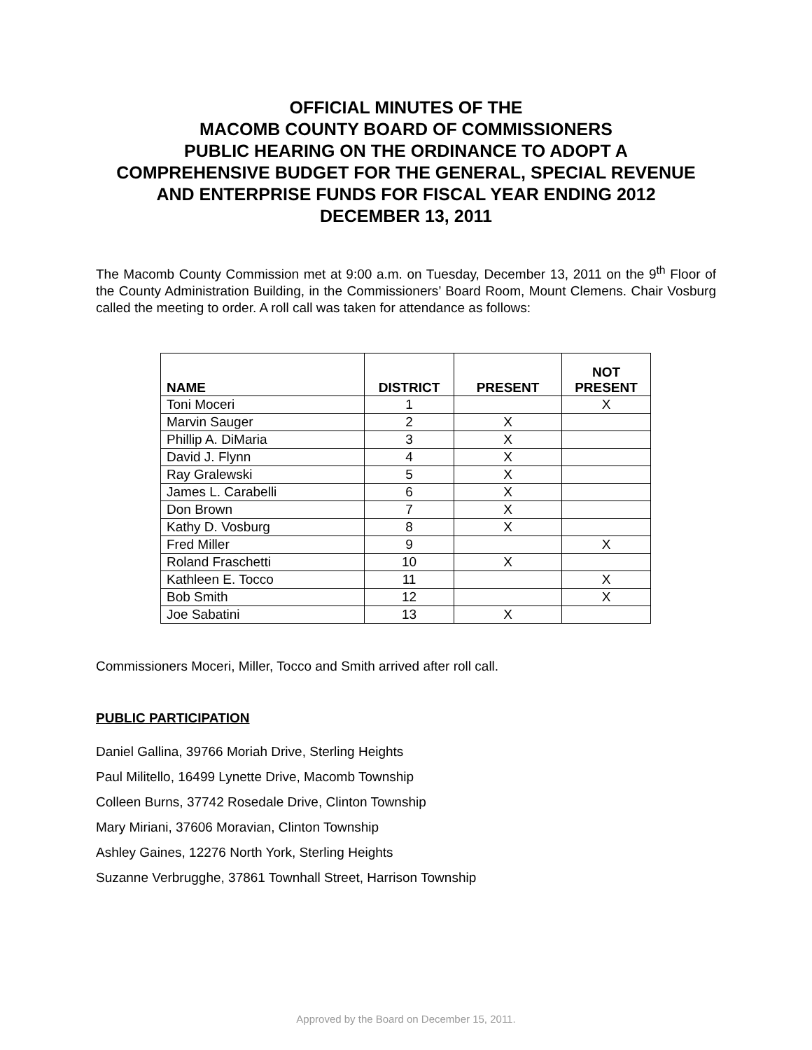OFFICIAL MINUTES OF THE
MACOMB COUNTY BOARD OF COMMISSIONERS
PUBLIC HEARING ON THE ORDINANCE TO ADOPT A
COMPREHENSIVE BUDGET FOR THE GENERAL, SPECIAL REVENUE
AND ENTERPRISE FUNDS FOR FISCAL YEAR ENDING 2012
DECEMBER 13, 2011
The Macomb County Commission met at 9:00 a.m. on Tuesday, December 13, 2011 on the 9<sup>th</sup> Floor of the County Administration Building, in the Commissioners’ Board Room, Mount Clemens. Chair Vosburg called the meeting to order. A roll call was taken for attendance as follows:
| NAME | DISTRICT | PRESENT | NOT PRESENT |
| --- | --- | --- | --- |
| Toni Moceri | 1 | | X |
| Marvin Sauger | 2 | X | |
| Phillip A. DiMaria | 3 | X | |
| David J. Flynn | 4 | X | |
| Ray Gralewski | 5 | X | |
| James L. Carabelli | 6 | X | |
| Don Brown | 7 | X | |
| Kathy D. Vosburg | 8 | X | |
| Fred Miller | 9 | | X |
| Roland Fraschetti | 10 | X | |
| Kathleen E. Tocco | 11 | | X |
| Bob Smith | 12 | | X |
| Joe Sabatini | 13 | X | |
Commissioners Moceri, Miller, Tocco and Smith arrived after roll call.
PUBLIC PARTICIPATION
Daniel Gallina, 39766 Moriah Drive, Sterling Heights
Paul Militello, 16499 Lynette Drive, Macomb Township
Colleen Burns, 37742 Rosedale Drive, Clinton Township
Mary Miriani, 37606 Moravian, Clinton Township
Ashley Gaines, 12276 North York, Sterling Heights
Suzanne Verbrugghe, 37861 Townhall Street, Harrison Township
Approved by the Board on December 15, 2011.